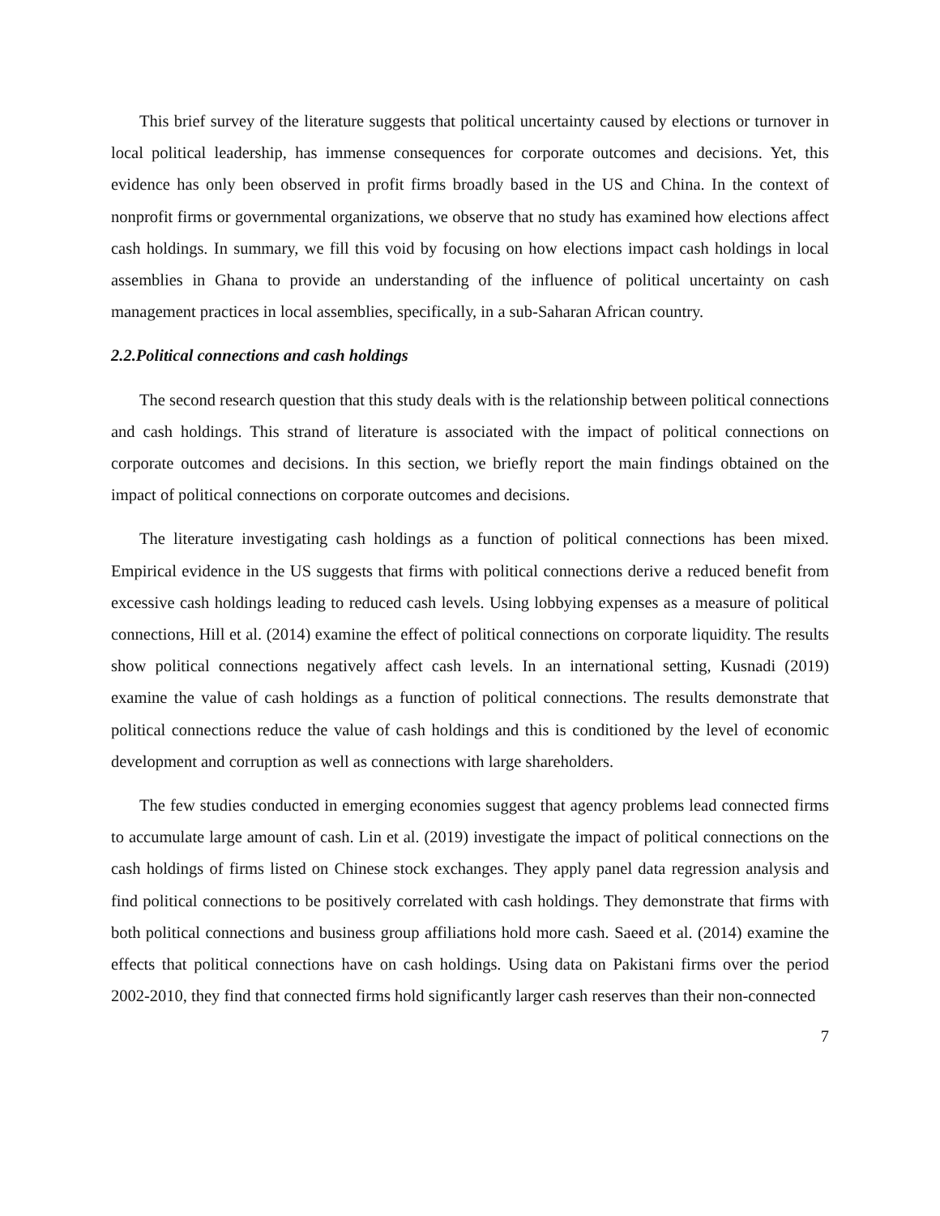This brief survey of the literature suggests that political uncertainty caused by elections or turnover in local political leadership, has immense consequences for corporate outcomes and decisions. Yet, this evidence has only been observed in profit firms broadly based in the US and China. In the context of nonprofit firms or governmental organizations, we observe that no study has examined how elections affect cash holdings. In summary, we fill this void by focusing on how elections impact cash holdings in local assemblies in Ghana to provide an understanding of the influence of political uncertainty on cash management practices in local assemblies, specifically, in a sub-Saharan African country.
2.2.Political connections and cash holdings
The second research question that this study deals with is the relationship between political connections and cash holdings. This strand of literature is associated with the impact of political connections on corporate outcomes and decisions. In this section, we briefly report the main findings obtained on the impact of political connections on corporate outcomes and decisions.
The literature investigating cash holdings as a function of political connections has been mixed. Empirical evidence in the US suggests that firms with political connections derive a reduced benefit from excessive cash holdings leading to reduced cash levels. Using lobbying expenses as a measure of political connections, Hill et al. (2014) examine the effect of political connections on corporate liquidity. The results show political connections negatively affect cash levels. In an international setting, Kusnadi (2019) examine the value of cash holdings as a function of political connections. The results demonstrate that political connections reduce the value of cash holdings and this is conditioned by the level of economic development and corruption as well as connections with large shareholders.
The few studies conducted in emerging economies suggest that agency problems lead connected firms to accumulate large amount of cash. Lin et al. (2019) investigate the impact of political connections on the cash holdings of firms listed on Chinese stock exchanges. They apply panel data regression analysis and find political connections to be positively correlated with cash holdings. They demonstrate that firms with both political connections and business group affiliations hold more cash. Saeed et al. (2014) examine the effects that political connections have on cash holdings. Using data on Pakistani firms over the period 2002-2010, they find that connected firms hold significantly larger cash reserves than their non-connected
7